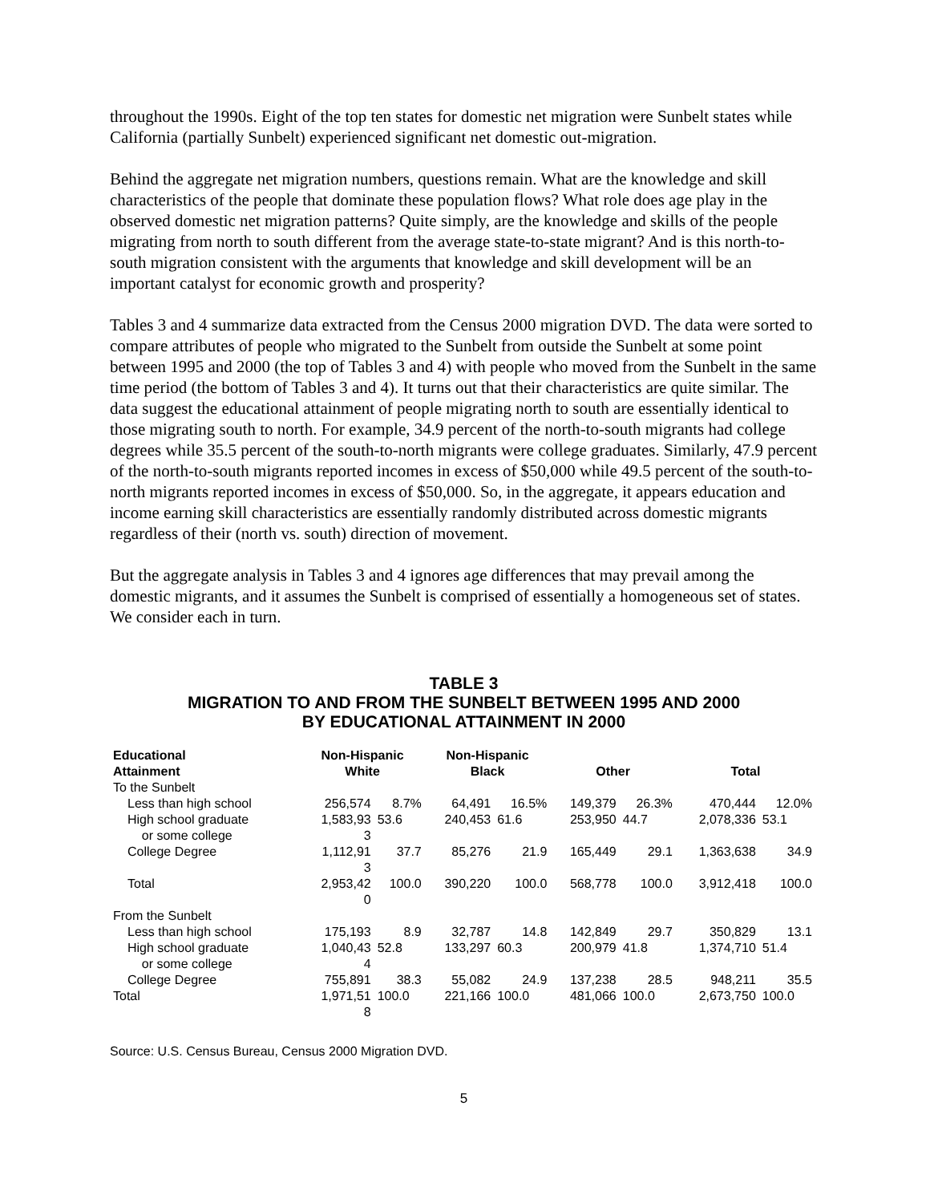throughout the 1990s. Eight of the top ten states for domestic net migration were Sunbelt states while California (partially Sunbelt) experienced significant net domestic out-migration.
Behind the aggregate net migration numbers, questions remain. What are the knowledge and skill characteristics of the people that dominate these population flows? What role does age play in the observed domestic net migration patterns? Quite simply, are the knowledge and skills of the people migrating from north to south different from the average state-to-state migrant? And is this north-to-south migration consistent with the arguments that knowledge and skill development will be an important catalyst for economic growth and prosperity?
Tables 3 and 4 summarize data extracted from the Census 2000 migration DVD. The data were sorted to compare attributes of people who migrated to the Sunbelt from outside the Sunbelt at some point between 1995 and 2000 (the top of Tables 3 and 4) with people who moved from the Sunbelt in the same time period (the bottom of Tables 3 and 4). It turns out that their characteristics are quite similar. The data suggest the educational attainment of people migrating north to south are essentially identical to those migrating south to north. For example, 34.9 percent of the north-to-south migrants had college degrees while 35.5 percent of the south-to-north migrants were college graduates. Similarly, 47.9 percent of the north-to-south migrants reported incomes in excess of $50,000 while 49.5 percent of the south-to-north migrants reported incomes in excess of $50,000. So, in the aggregate, it appears education and income earning skill characteristics are essentially randomly distributed across domestic migrants regardless of their (north vs. south) direction of movement.
But the aggregate analysis in Tables 3 and 4 ignores age differences that may prevail among the domestic migrants, and it assumes the Sunbelt is comprised of essentially a homogeneous set of states. We consider each in turn.
TABLE 3
MIGRATION TO AND FROM THE SUNBELT BETWEEN 1995 AND 2000
BY EDUCATIONAL ATTAINMENT IN 2000
| Educational Attainment | Non-Hispanic White | | Non-Hispanic Black | | Other | | Total | |
| --- | --- | --- | --- | --- | --- | --- | --- | --- |
| To the Sunbelt | | | | | | | | |
| Less than high school | 256,574 | 8.7% | 64,491 | 16.5% | 149,379 | 26.3% | 470,444 | 12.0% |
| High school graduate or some college | 1,583,93 3 | 53.6 | 240,453 | 61.6 | 253,950 | 44.7 | 2,078,336 | 53.1 |
| College Degree | 1,112,91 3 | 37.7 | 85,276 | 21.9 | 165,449 | 29.1 | 1,363,638 | 34.9 |
| Total | 2,953,42 0 | 100.0 | 390,220 | 100.0 | 568,778 | 100.0 | 3,912,418 | 100.0 |
| From the Sunbelt | | | | | | | | |
| Less than high school | 175,193 | 8.9 | 32,787 | 14.8 | 142,849 | 29.7 | 350,829 | 13.1 |
| High school graduate or some college | 1,040,43 4 | 52.8 | 133,297 | 60.3 | 200,979 | 41.8 | 1,374,710 | 51.4 |
| College Degree | 755,891 | 38.3 | 55,082 | 24.9 | 137,238 | 28.5 | 948,211 | 35.5 |
| Total | 1,971,51 8 | 100.0 | 221,166 | 100.0 | 481,066 | 100.0 | 2,673,750 | 100.0 |
Source: U.S. Census Bureau, Census 2000 Migration DVD.
5